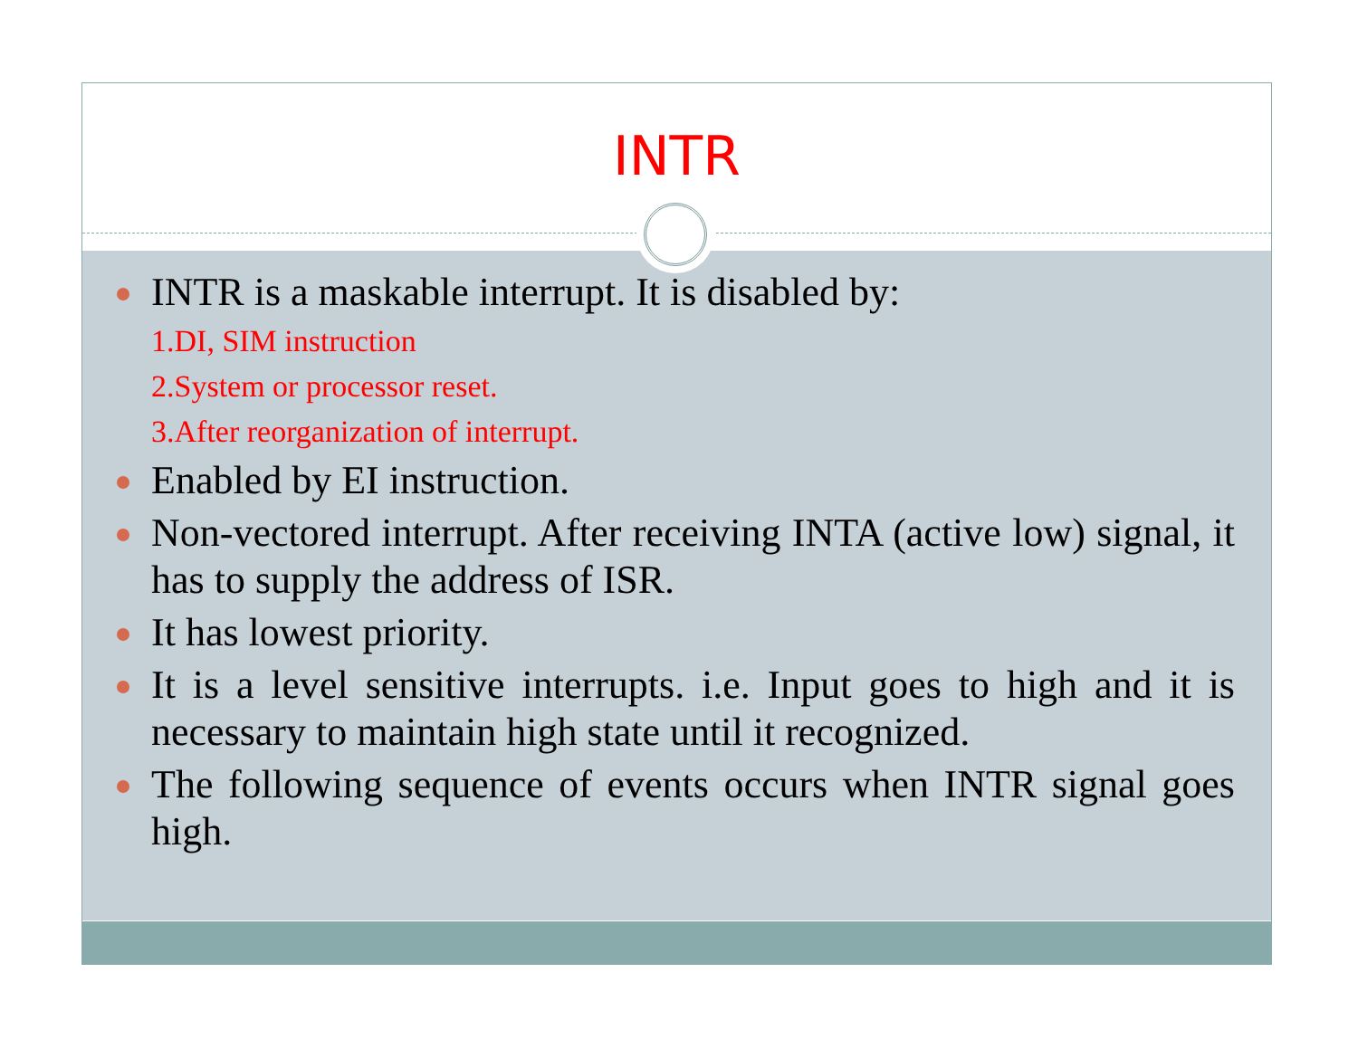INTR
INTR is a maskable interrupt. It is disabled by:
1.DI, SIM instruction
2.System or processor reset.
3.After reorganization of interrupt.
Enabled by EI instruction.
Non-vectored interrupt. After receiving INTA (active low) signal, it has to supply the address of ISR.
It has lowest priority.
It is a level sensitive interrupts. i.e. Input goes to high and it is necessary to maintain high state until it recognized.
The following sequence of events occurs when INTR signal goes high.